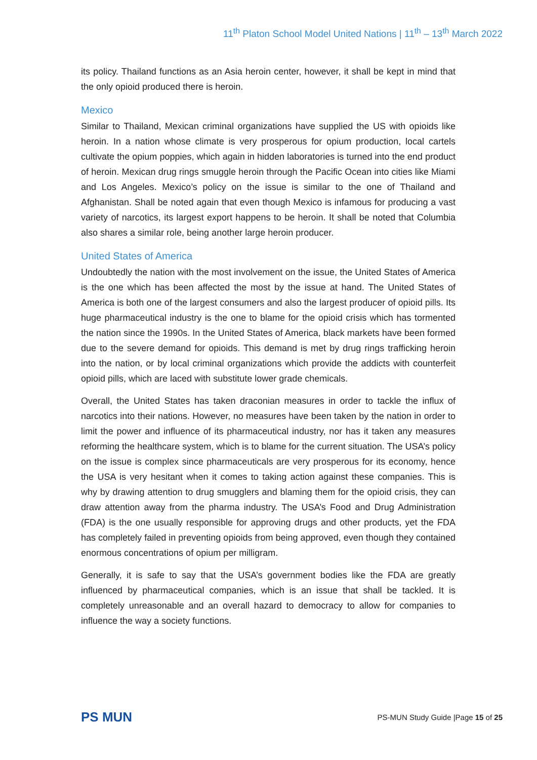11<sup>th</sup> Platon School Model United Nations | 11<sup>th</sup> – 13<sup>th</sup> March 2022
its policy. Thailand functions as an Asia heroin center, however, it shall be kept in mind that the only opioid produced there is heroin.
Mexico
Similar to Thailand, Mexican criminal organizations have supplied the US with opioids like heroin. In a nation whose climate is very prosperous for opium production, local cartels cultivate the opium poppies, which again in hidden laboratories is turned into the end product of heroin. Mexican drug rings smuggle heroin through the Pacific Ocean into cities like Miami and Los Angeles. Mexico’s policy on the issue is similar to the one of Thailand and Afghanistan. Shall be noted again that even though Mexico is infamous for producing a vast variety of narcotics, its largest export happens to be heroin. It shall be noted that Columbia also shares a similar role, being another large heroin producer.
United States of America
Undoubtedly the nation with the most involvement on the issue, the United States of America is the one which has been affected the most by the issue at hand. The United States of America is both one of the largest consumers and also the largest producer of opioid pills. Its huge pharmaceutical industry is the one to blame for the opioid crisis which has tormented the nation since the 1990s. In the United States of America, black markets have been formed due to the severe demand for opioids. This demand is met by drug rings trafficking heroin into the nation, or by local criminal organizations which provide the addicts with counterfeit opioid pills, which are laced with substitute lower grade chemicals.
Overall, the United States has taken draconian measures in order to tackle the influx of narcotics into their nations. However, no measures have been taken by the nation in order to limit the power and influence of its pharmaceutical industry, nor has it taken any measures reforming the healthcare system, which is to blame for the current situation. The USA’s policy on the issue is complex since pharmaceuticals are very prosperous for its economy, hence the USA is very hesitant when it comes to taking action against these companies. This is why by drawing attention to drug smugglers and blaming them for the opioid crisis, they can draw attention away from the pharma industry. The USA’s Food and Drug Administration (FDA) is the one usually responsible for approving drugs and other products, yet the FDA has completely failed in preventing opioids from being approved, even though they contained enormous concentrations of opium per milligram.
Generally, it is safe to say that the USA’s government bodies like the FDA are greatly influenced by pharmaceutical companies, which is an issue that shall be tackled. It is completely unreasonable and an overall hazard to democracy to allow for companies to influence the way a society functions.
PS MUN
PS-MUN Study Guide |Page 15 of 25